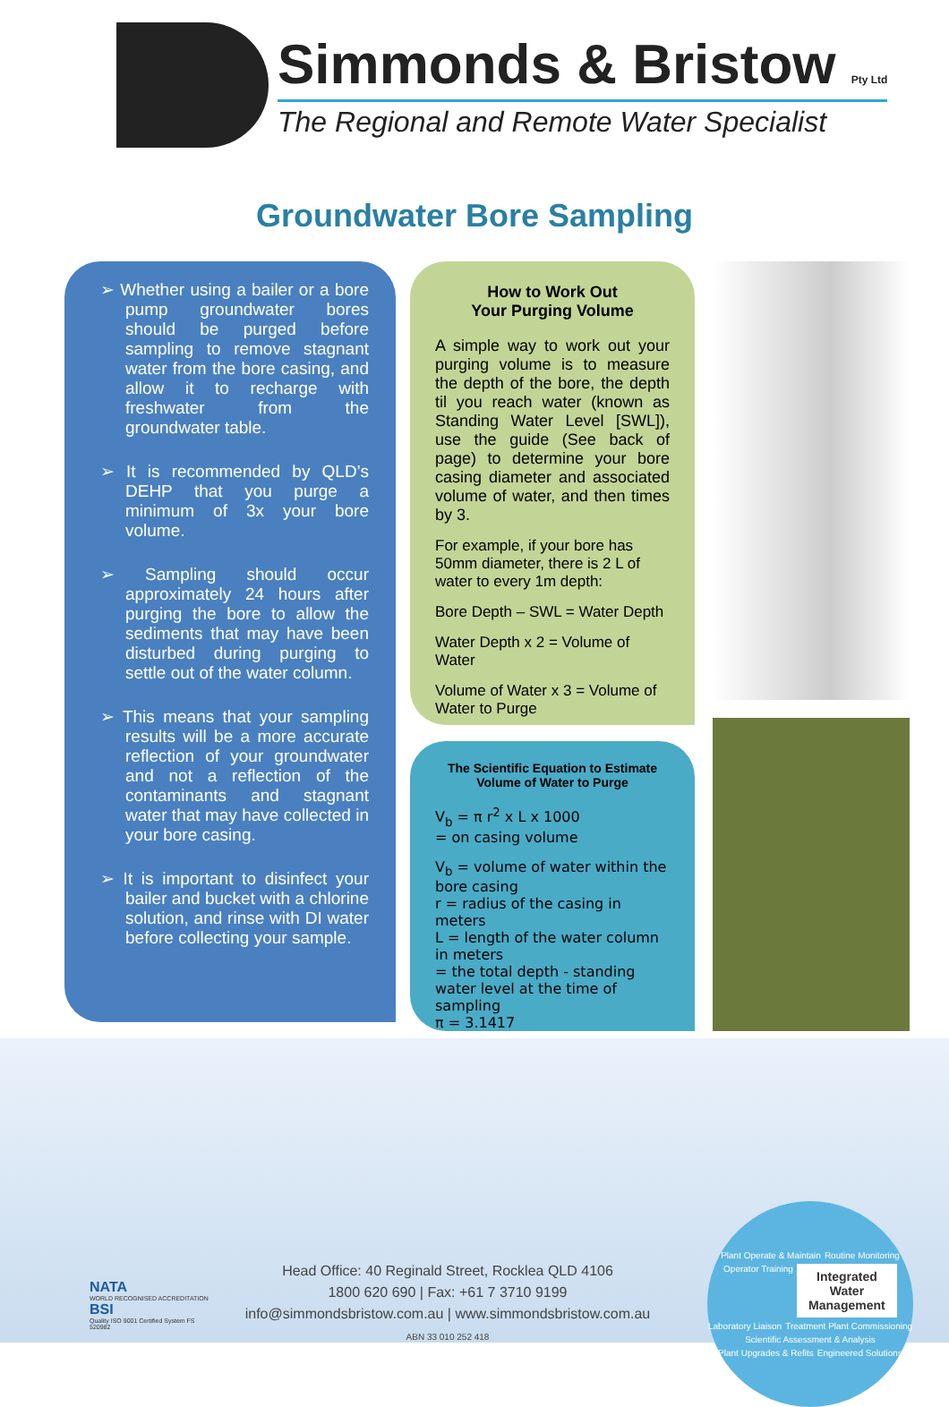Simmonds & Bristow Pty Ltd
The Regional and Remote Water Specialist
Groundwater Bore Sampling
➢ Whether using a bailer or a bore pump groundwater bores should be purged before sampling to remove stagnant water from the bore casing, and allow it to recharge with freshwater from the groundwater table.
➢ It is recommended by QLD’s DEHP that you purge a minimum of 3x your bore volume.
➢ Sampling should occur approximately 24 hours after purging the bore to allow the sediments that may have been disturbed during purging to settle out of the water column.
➢ This means that your sampling results will be a more accurate reflection of your groundwater and not a reflection of the contaminants and stagnant water that may have collected in your bore casing.
➢ It is important to disinfect your bailer and bucket with a chlorine solution, and rinse with DI water before collecting your sample.
How to Work Out
Your Purging Volume
A simple way to work out your purging volume is to measure the depth of the bore, the depth til you reach water (known as Standing Water Level [SWL]), use the guide (See back of page) to determine your bore casing diameter and associated volume of water, and then times by 3.
For example, if your bore has 50mm diameter, there is 2 L of water to every 1m depth:
Bore Depth – SWL = Water Depth
Water Depth x 2 = Volume of Water
Volume of Water x 3 = Volume of Water to Purge
The Scientific Equation to Estimate Volume of Water to Purge
V<sub>b</sub> = π r<sup>2</sup> x L x 1000
= on casing volume
V<sub>b</sub> = volume of water within the bore casing
r = radius of the casing in meters
L = length of the water column in meters
= the total depth - standing water level at the time of sampling
π = 3.1417
NATA
WORLD RECOGNISED ACCREDITATION
BSI
Quality ISO 9001 Certified System FS 520982
Head Office: 40 Reginald Street, Rocklea QLD 4106
1800 620 690 | Fax: +61 7 3710 9199
info@simmondsbristow.com.au | www.simmondsbristow.com.au
ABN 33 010 252 418
Plant Operate & Maintain Routine Monitoring Operator Training Integrated Water Management Laboratory Liaison Treatment Plant Commissioning Scientific Assessment & Analysis Plant Upgrades & Refits Engineered Solutions